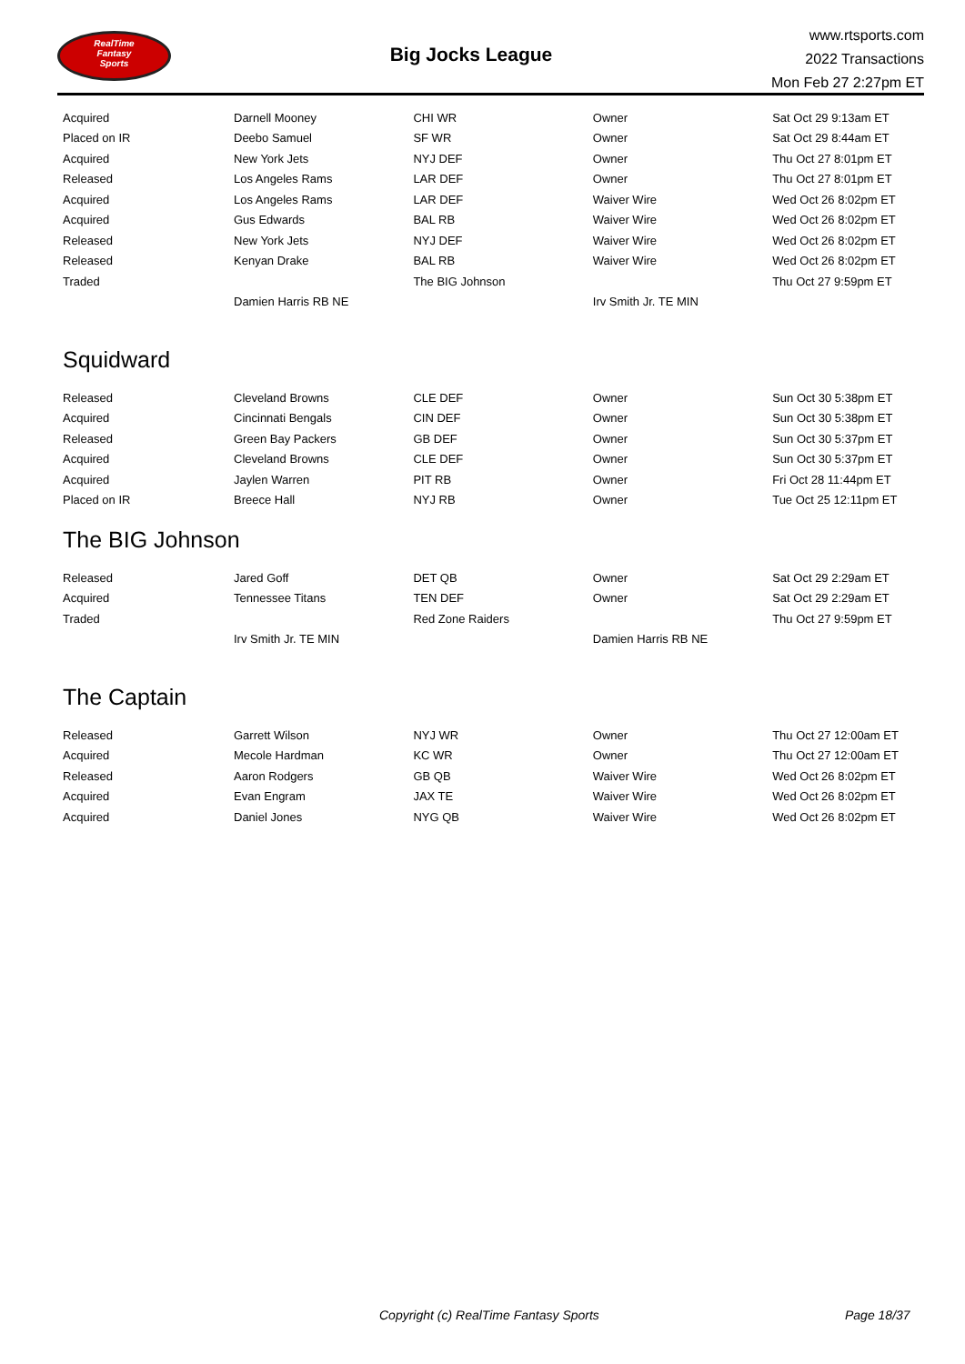RealTime
Fantasy
Sports
Big Jocks League
www.rtsports.com
2022 Transactions
Mon Feb 27 2:27pm ET
| Acquired | Darnell Mooney | CHI WR | Owner | Sat Oct 29 9:13am ET |
| Placed on IR | Deebo Samuel | SF WR | Owner | Sat Oct 29 8:44am ET |
| Acquired | New York Jets | NYJ DEF | Owner | Thu Oct 27 8:01pm ET |
| Released | Los Angeles Rams | LAR DEF | Owner | Thu Oct 27 8:01pm ET |
| Acquired | Los Angeles Rams | LAR DEF | Waiver Wire | Wed Oct 26 8:02pm ET |
| Acquired | Gus Edwards | BAL RB | Waiver Wire | Wed Oct 26 8:02pm ET |
| Released | New York Jets | NYJ DEF | Waiver Wire | Wed Oct 26 8:02pm ET |
| Released | Kenyan Drake | BAL RB | Waiver Wire | Wed Oct 26 8:02pm ET |
| Traded | | The BIG Johnson | | Thu Oct 27 9:59pm ET |
| | Damien Harris RB NE | | Irv Smith Jr. TE MIN | |
Squidward
| Released | Cleveland Browns | CLE DEF | Owner | Sun Oct 30 5:38pm ET |
| Acquired | Cincinnati Bengals | CIN DEF | Owner | Sun Oct 30 5:38pm ET |
| Released | Green Bay Packers | GB DEF | Owner | Sun Oct 30 5:37pm ET |
| Acquired | Cleveland Browns | CLE DEF | Owner | Sun Oct 30 5:37pm ET |
| Acquired | Jaylen Warren | PIT RB | Owner | Fri Oct 28 11:44pm ET |
| Placed on IR | Breece Hall | NYJ RB | Owner | Tue Oct 25 12:11pm ET |
The BIG Johnson
| Released | Jared Goff | DET QB | Owner | Sat Oct 29 2:29am ET |
| Acquired | Tennessee Titans | TEN DEF | Owner | Sat Oct 29 2:29am ET |
| Traded | | Red Zone Raiders | | Thu Oct 27 9:59pm ET |
| | Irv Smith Jr. TE MIN | | Damien Harris RB NE | |
The Captain
| Released | Garrett Wilson | NYJ WR | Owner | Thu Oct 27 12:00am ET |
| Acquired | Mecole Hardman | KC WR | Owner | Thu Oct 27 12:00am ET |
| Released | Aaron Rodgers | GB QB | Waiver Wire | Wed Oct 26 8:02pm ET |
| Acquired | Evan Engram | JAX TE | Waiver Wire | Wed Oct 26 8:02pm ET |
| Acquired | Daniel Jones | NYG QB | Waiver Wire | Wed Oct 26 8:02pm ET |
Copyright (c) RealTime Fantasy Sports Page 18/37